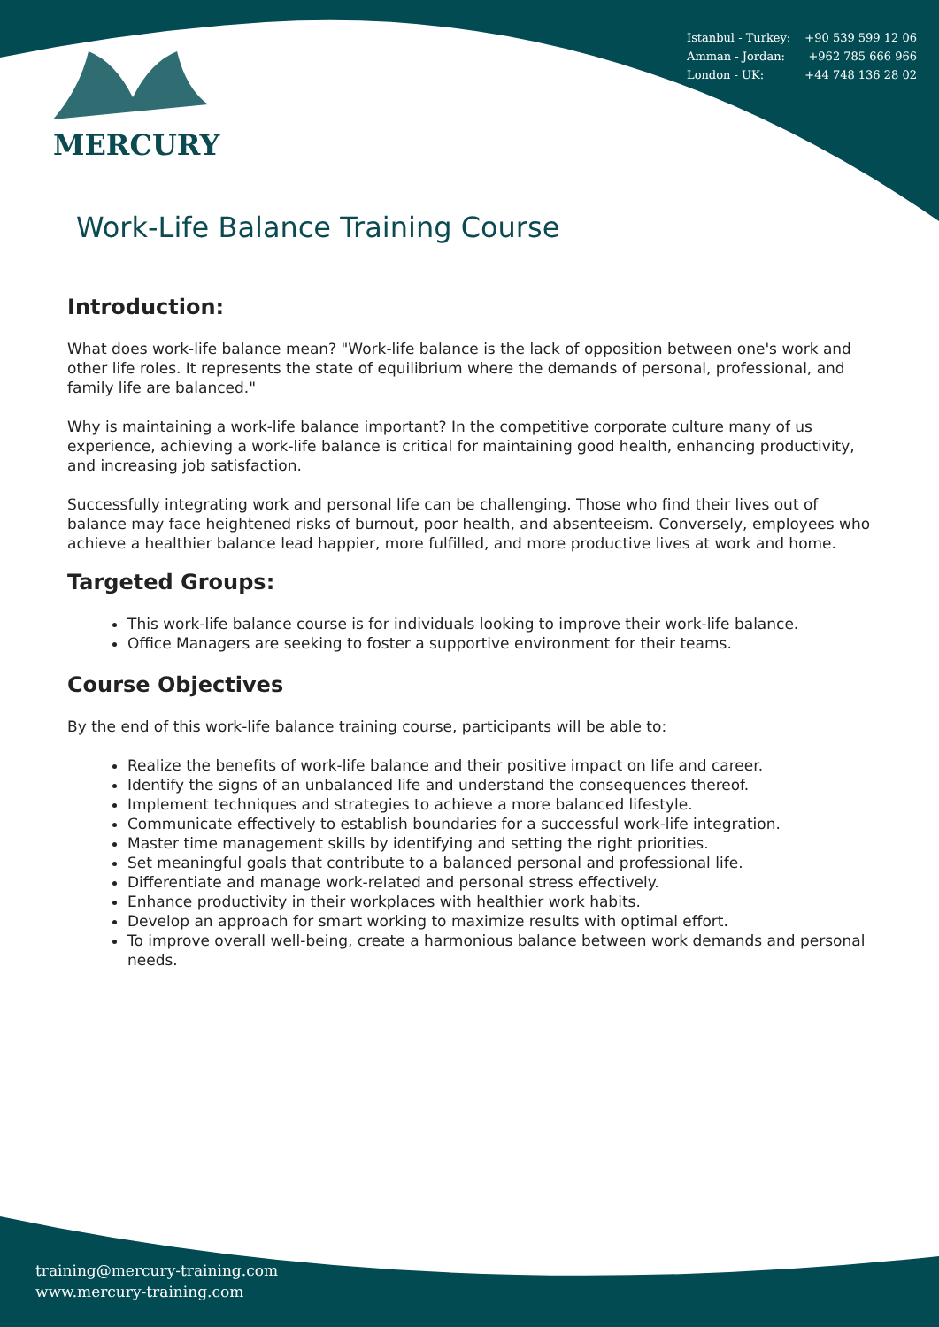Istanbul - Turkey: +90 539 599 12 06
Amman - Jordan: +962 785 666 966
London - UK: +44 748 136 28 02
MERCURY
Work-Life Balance Training Course
Introduction:
What does work-life balance mean? "Work-life balance is the lack of opposition between one's work and other life roles. It represents the state of equilibrium where the demands of personal, professional, and family life are balanced."
Why is maintaining a work-life balance important? In the competitive corporate culture many of us experience, achieving a work-life balance is critical for maintaining good health, enhancing productivity, and increasing job satisfaction.
Successfully integrating work and personal life can be challenging. Those who find their lives out of balance may face heightened risks of burnout, poor health, and absenteeism. Conversely, employees who achieve a healthier balance lead happier, more fulfilled, and more productive lives at work and home.
Targeted Groups:
This work-life balance course is for individuals looking to improve their work-life balance.
Office Managers are seeking to foster a supportive environment for their teams.
Course Objectives
By the end of this work-life balance training course, participants will be able to:
Realize the benefits of work-life balance and their positive impact on life and career.
Identify the signs of an unbalanced life and understand the consequences thereof.
Implement techniques and strategies to achieve a more balanced lifestyle.
Communicate effectively to establish boundaries for a successful work-life integration.
Master time management skills by identifying and setting the right priorities.
Set meaningful goals that contribute to a balanced personal and professional life.
Differentiate and manage work-related and personal stress effectively.
Enhance productivity in their workplaces with healthier work habits.
Develop an approach for smart working to maximize results with optimal effort.
To improve overall well-being, create a harmonious balance between work demands and personal needs.
training@mercury-training.com
www.mercury-training.com